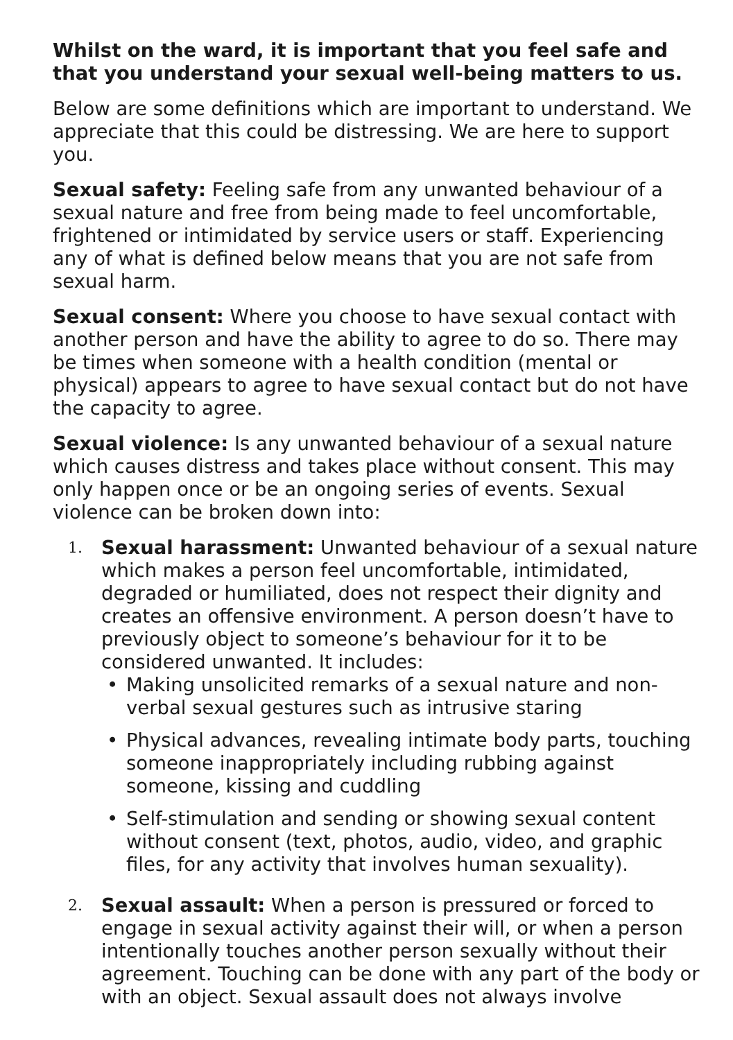Whilst on the ward, it is important that you feel safe and that you understand your sexual well-being matters to us.
Below are some definitions which are important to understand. We appreciate that this could be distressing. We are here to support you.
Sexual safety: Feeling safe from any unwanted behaviour of a sexual nature and free from being made to feel uncomfortable, frightened or intimidated by service users or staff. Experiencing any of what is defined below means that you are not safe from sexual harm.
Sexual consent: Where you choose to have sexual contact with another person and have the ability to agree to do so. There may be times when someone with a health condition (mental or physical) appears to agree to have sexual contact but do not have the capacity to agree.
Sexual violence: Is any unwanted behaviour of a sexual nature which causes distress and takes place without consent. This may only happen once or be an ongoing series of events. Sexual violence can be broken down into:
1.
Sexual harassment: Unwanted behaviour of a sexual nature which makes a person feel uncomfortable, intimidated, degraded or humiliated, does not respect their dignity and creates an offensive environment. A person doesn’t have to previously object to someone’s behaviour for it to be considered unwanted. It includes:
• Making unsolicited remarks of a sexual nature and non-verbal sexual gestures such as intrusive staring
• Physical advances, revealing intimate body parts, touching someone inappropriately including rubbing against someone, kissing and cuddling
• Self-stimulation and sending or showing sexual content without consent (text, photos, audio, video, and graphic files, for any activity that involves human sexuality).
2.
Sexual assault: When a person is pressured or forced to engage in sexual activity against their will, or when a person intentionally touches another person sexually without their agreement. Touching can be done with any part of the body or with an object. Sexual assault does not always involve